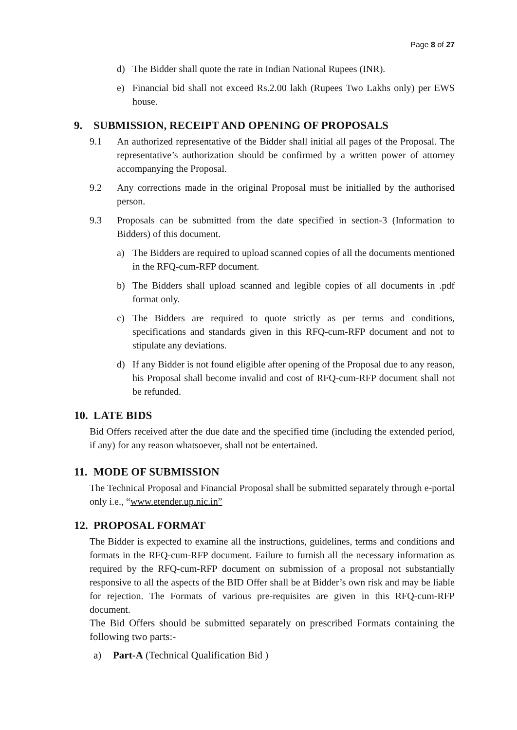Page 8 of 27
d) The Bidder shall quote the rate in Indian National Rupees (INR).
e) Financial bid shall not exceed Rs.2.00 lakh (Rupees Two Lakhs only) per EWS house.
9. SUBMISSION, RECEIPT AND OPENING OF PROPOSALS
9.1 An authorized representative of the Bidder shall initial all pages of the Proposal. The representative’s authorization should be confirmed by a written power of attorney accompanying the Proposal.
9.2 Any corrections made in the original Proposal must be initialled by the authorised person.
9.3 Proposals can be submitted from the date specified in section-3 (Information to Bidders) of this document.
a) The Bidders are required to upload scanned copies of all the documents mentioned in the RFQ-cum-RFP document.
b) The Bidders shall upload scanned and legible copies of all documents in .pdf format only.
c) The Bidders are required to quote strictly as per terms and conditions, specifications and standards given in this RFQ-cum-RFP document and not to stipulate any deviations.
d) If any Bidder is not found eligible after opening of the Proposal due to any reason, his Proposal shall become invalid and cost of RFQ-cum-RFP document shall not be refunded.
10. LATE BIDS
Bid Offers received after the due date and the specified time (including the extended period, if any) for any reason whatsoever, shall not be entertained.
11. MODE OF SUBMISSION
The Technical Proposal and Financial Proposal shall be submitted separately through e-portal only i.e., “www.etender.up.nic.in”
12. PROPOSAL FORMAT
The Bidder is expected to examine all the instructions, guidelines, terms and conditions and formats in the RFQ-cum-RFP document. Failure to furnish all the necessary information as required by the RFQ-cum-RFP document on submission of a proposal not substantially responsive to all the aspects of the BID Offer shall be at Bidder’s own risk and may be liable for rejection. The Formats of various pre-requisites are given in this RFQ-cum-RFP document.
The Bid Offers should be submitted separately on prescribed Formats containing the following two parts:-
a) Part-A (Technical Qualification Bid )